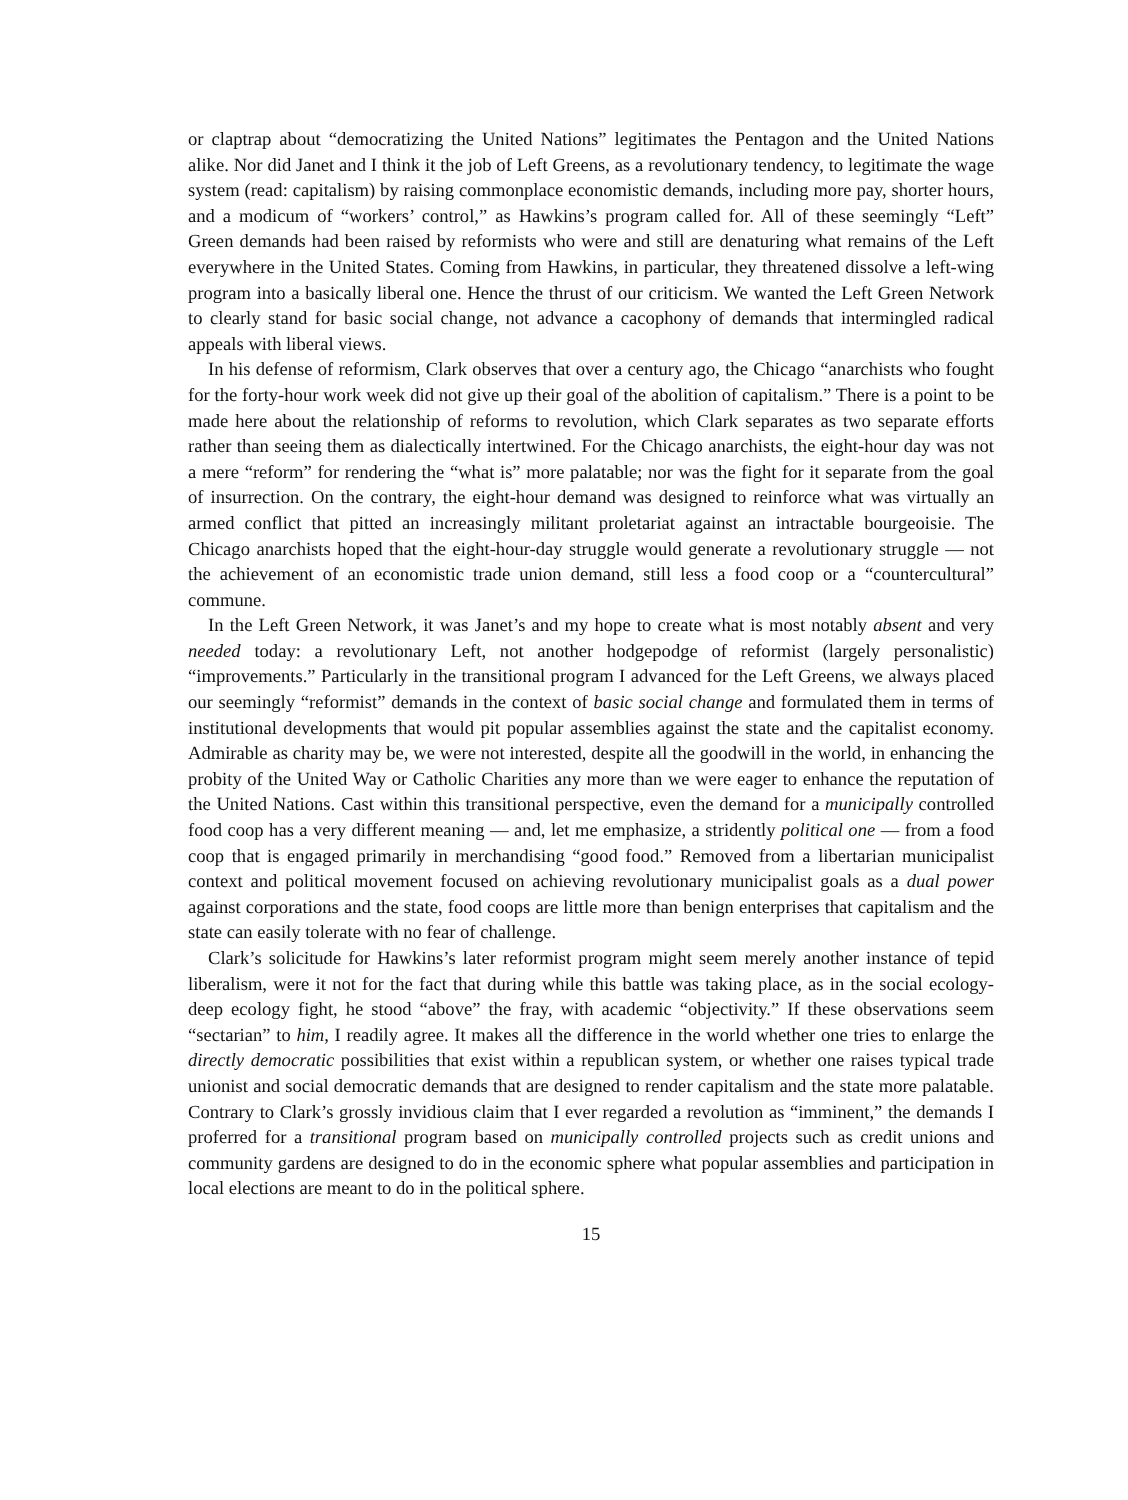or claptrap about “democratizing the United Nations” legitimates the Pentagon and the United Nations alike. Nor did Janet and I think it the job of Left Greens, as a revolutionary tendency, to legitimate the wage system (read: capitalism) by raising commonplace economistic demands, including more pay, shorter hours, and a modicum of “workers’ control,” as Hawkins’s program called for. All of these seemingly “Left” Green demands had been raised by reformists who were and still are denaturing what remains of the Left everywhere in the United States. Coming from Hawkins, in particular, they threatened dissolve a left-wing program into a basically liberal one. Hence the thrust of our criticism. We wanted the Left Green Network to clearly stand for basic social change, not advance a cacophony of demands that intermingled radical appeals with liberal views.
In his defense of reformism, Clark observes that over a century ago, the Chicago “anarchists who fought for the forty-hour work week did not give up their goal of the abolition of capitalism.” There is a point to be made here about the relationship of reforms to revolution, which Clark separates as two separate efforts rather than seeing them as dialectically intertwined. For the Chicago anarchists, the eight-hour day was not a mere “reform” for rendering the “what is” more palatable; nor was the fight for it separate from the goal of insurrection. On the contrary, the eight-hour demand was designed to reinforce what was virtually an armed conflict that pitted an increasingly militant proletariat against an intractable bourgeoisie. The Chicago anarchists hoped that the eight-hour-day struggle would generate a revolutionary struggle — not the achievement of an economistic trade union demand, still less a food coop or a “countercultural” commune.
In the Left Green Network, it was Janet’s and my hope to create what is most notably absent and very needed today: a revolutionary Left, not another hodgepodge of reformist (largely personalistic) “improvements.” Particularly in the transitional program I advanced for the Left Greens, we always placed our seemingly “reformist” demands in the context of basic social change and formulated them in terms of institutional developments that would pit popular assemblies against the state and the capitalist economy. Admirable as charity may be, we were not interested, despite all the goodwill in the world, in enhancing the probity of the United Way or Catholic Charities any more than we were eager to enhance the reputation of the United Nations. Cast within this transitional perspective, even the demand for a municipally controlled food coop has a very different meaning — and, let me emphasize, a stridently political one — from a food coop that is engaged primarily in merchandising “good food.” Removed from a libertarian municipalist context and political movement focused on achieving revolutionary municipalist goals as a dual power against corporations and the state, food coops are little more than benign enterprises that capitalism and the state can easily tolerate with no fear of challenge.
Clark’s solicitude for Hawkins’s later reformist program might seem merely another instance of tepid liberalism, were it not for the fact that during while this battle was taking place, as in the social ecology-deep ecology fight, he stood “above” the fray, with academic “objectivity.” If these observations seem “sectarian” to him, I readily agree. It makes all the difference in the world whether one tries to enlarge the directly democratic possibilities that exist within a republican system, or whether one raises typical trade unionist and social democratic demands that are designed to render capitalism and the state more palatable. Contrary to Clark’s grossly invidious claim that I ever regarded a revolution as “imminent,” the demands I proferred for a transitional program based on municipally controlled projects such as credit unions and community gardens are designed to do in the economic sphere what popular assemblies and participation in local elections are meant to do in the political sphere.
15